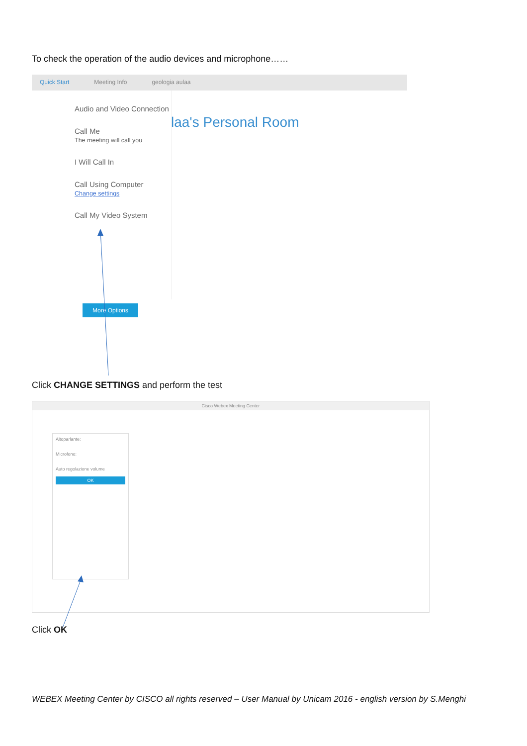To check the operation of the audio devices and microphone……
Quick Start Meeting Info geologia aulaa
Audio and Video Connection
Call Me
The meeting will call you
I Will Call In
Call Using Computer
Change settings
Call My Video System
laa's Personal Room
More Options
Click CHANGE SETTINGS and perform the test
Cisco Webex Meeting Center
Altoparlante:
Microfono:
Auto regolazione volume
OK
Click OK
WEBEX Meeting Center by CISCO all rights reserved – User Manual by Unicam 2016 - english version by S.Menghi